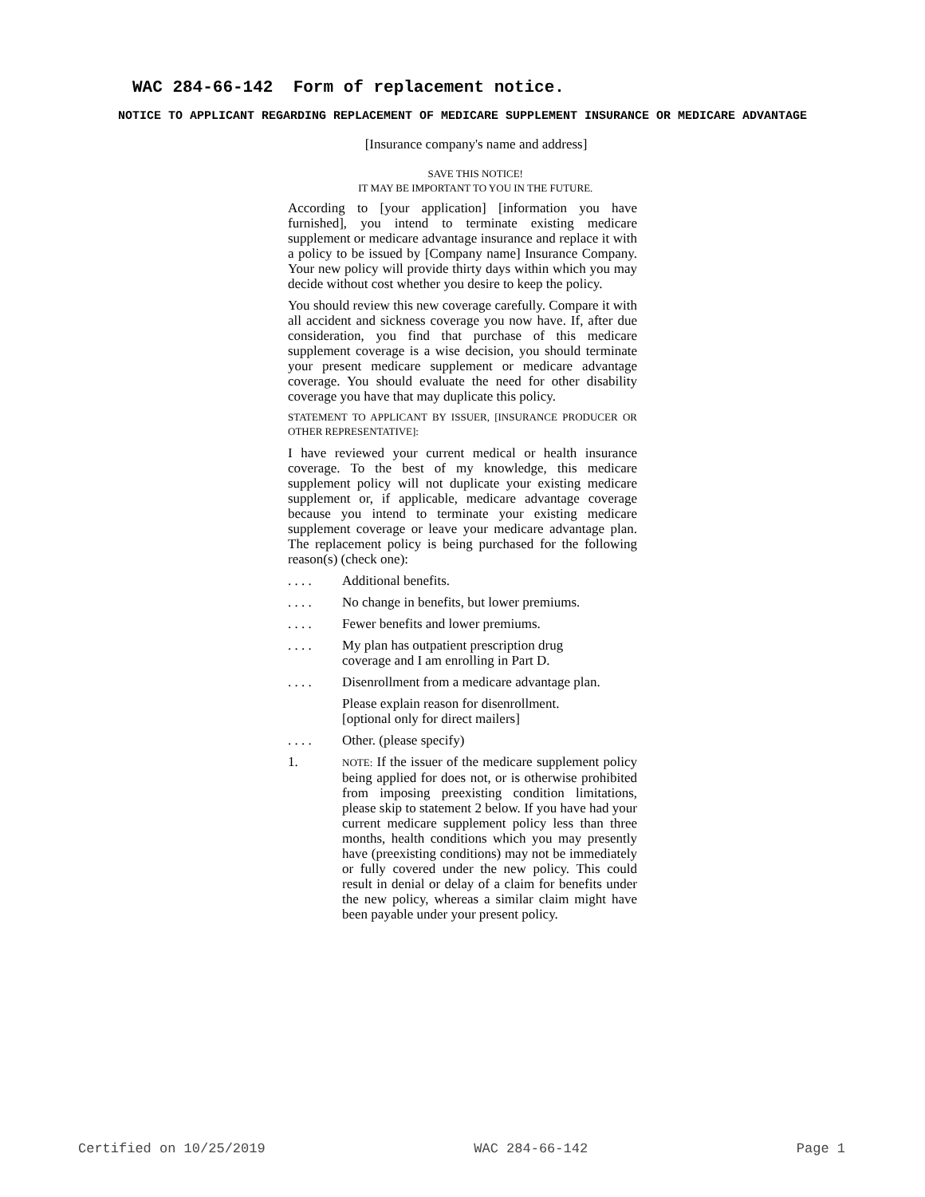WAC 284-66-142 Form of replacement notice.
NOTICE TO APPLICANT REGARDING REPLACEMENT OF MEDICARE SUPPLEMENT INSURANCE OR MEDICARE ADVANTAGE
[Insurance company's name and address]
SAVE THIS NOTICE!
IT MAY BE IMPORTANT TO YOU IN THE FUTURE.
According to [your application] [information you have furnished], you intend to terminate existing medicare supplement or medicare advantage insurance and replace it with a policy to be issued by [Company name] Insurance Company. Your new policy will provide thirty days within which you may decide without cost whether you desire to keep the policy.
You should review this new coverage carefully. Compare it with all accident and sickness coverage you now have. If, after due consideration, you find that purchase of this medicare supplement coverage is a wise decision, you should terminate your present medicare supplement or medicare advantage coverage. You should evaluate the need for other disability coverage you have that may duplicate this policy.
STATEMENT TO APPLICANT BY ISSUER, [INSURANCE PRODUCER OR OTHER REPRESENTATIVE]:
I have reviewed your current medical or health insurance coverage. To the best of my knowledge, this medicare supplement policy will not duplicate your existing medicare supplement or, if applicable, medicare advantage coverage because you intend to terminate your existing medicare supplement coverage or leave your medicare advantage plan. The replacement policy is being purchased for the following reason(s) (check one):
. . . .
Additional benefits.
. . . .
No change in benefits, but lower premiums.
. . . .
Fewer benefits and lower premiums.
. . . .
My plan has outpatient prescription drug
coverage and I am enrolling in Part D.
. . . .
Disenrollment from a medicare advantage plan.
Please explain reason for disenrollment.
[optional only for direct mailers]
. . . .
Other. (please specify)
1.
NOTE: If the issuer of the medicare supplement policy being applied for does not, or is otherwise prohibited from imposing preexisting condition limitations, please skip to statement 2 below. If you have had your current medicare supplement policy less than three months, health conditions which you may presently have (preexisting conditions) may not be immediately or fully covered under the new policy. This could result in denial or delay of a claim for benefits under the new policy, whereas a similar claim might have been payable under your present policy.
Certified on 10/25/2019 WAC 284-66-142 Page 1